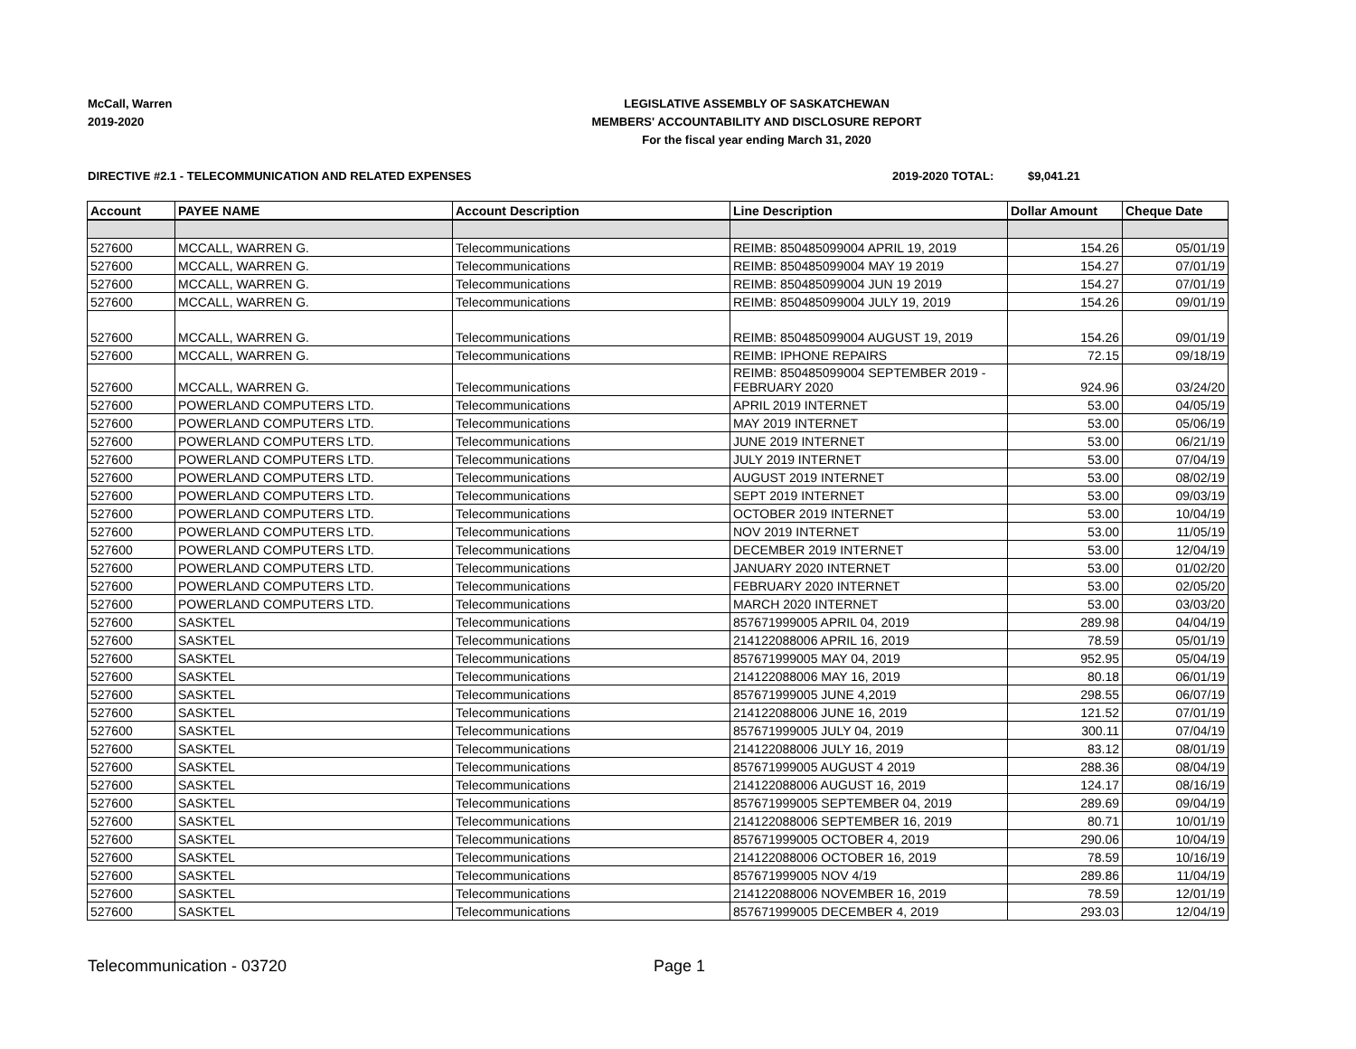McCall, Warren
2019-2020
LEGISLATIVE ASSEMBLY OF SASKATCHEWAN
MEMBERS' ACCOUNTABILITY AND DISCLOSURE REPORT
For the fiscal year ending March 31, 2020
DIRECTIVE #2.1 - TELECOMMUNICATION AND RELATED EXPENSES 2019-2020 TOTAL: $9,041.21
| Account | PAYEE NAME | Account Description | Line Description | Dollar Amount | Cheque Date |
| --- | --- | --- | --- | --- | --- |
| 527600 | MCCALL, WARREN G. | Telecommunications | REIMB: 850485099004 APRIL 19, 2019 | 154.26 | 05/01/19 |
| 527600 | MCCALL, WARREN G. | Telecommunications | REIMB: 850485099004 MAY 19 2019 | 154.27 | 07/01/19 |
| 527600 | MCCALL, WARREN G. | Telecommunications | REIMB: 850485099004 JUN 19 2019 | 154.27 | 07/01/19 |
| 527600 | MCCALL, WARREN G. | Telecommunications | REIMB: 850485099004 JULY 19, 2019 | 154.26 | 09/01/19 |
| 527600 | MCCALL, WARREN G. | Telecommunications | REIMB: 850485099004 AUGUST 19, 2019 | 154.26 | 09/01/19 |
| 527600 | MCCALL, WARREN G. | Telecommunications | REIMB: IPHONE REPAIRS | 72.15 | 09/18/19 |
| 527600 | MCCALL, WARREN G. | Telecommunications | REIMB: 850485099004 SEPTEMBER 2019 - FEBRUARY 2020 | 924.96 | 03/24/20 |
| 527600 | POWERLAND COMPUTERS LTD. | Telecommunications | APRIL 2019 INTERNET | 53.00 | 04/05/19 |
| 527600 | POWERLAND COMPUTERS LTD. | Telecommunications | MAY 2019 INTERNET | 53.00 | 05/06/19 |
| 527600 | POWERLAND COMPUTERS LTD. | Telecommunications | JUNE 2019 INTERNET | 53.00 | 06/21/19 |
| 527600 | POWERLAND COMPUTERS LTD. | Telecommunications | JULY 2019 INTERNET | 53.00 | 07/04/19 |
| 527600 | POWERLAND COMPUTERS LTD. | Telecommunications | AUGUST 2019 INTERNET | 53.00 | 08/02/19 |
| 527600 | POWERLAND COMPUTERS LTD. | Telecommunications | SEPT 2019 INTERNET | 53.00 | 09/03/19 |
| 527600 | POWERLAND COMPUTERS LTD. | Telecommunications | OCTOBER 2019 INTERNET | 53.00 | 10/04/19 |
| 527600 | POWERLAND COMPUTERS LTD. | Telecommunications | NOV 2019 INTERNET | 53.00 | 11/05/19 |
| 527600 | POWERLAND COMPUTERS LTD. | Telecommunications | DECEMBER 2019 INTERNET | 53.00 | 12/04/19 |
| 527600 | POWERLAND COMPUTERS LTD. | Telecommunications | JANUARY 2020 INTERNET | 53.00 | 01/02/20 |
| 527600 | POWERLAND COMPUTERS LTD. | Telecommunications | FEBRUARY 2020 INTERNET | 53.00 | 02/05/20 |
| 527600 | POWERLAND COMPUTERS LTD. | Telecommunications | MARCH 2020 INTERNET | 53.00 | 03/03/20 |
| 527600 | SASKTEL | Telecommunications | 857671999005 APRIL 04, 2019 | 289.98 | 04/04/19 |
| 527600 | SASKTEL | Telecommunications | 214122088006 APRIL 16, 2019 | 78.59 | 05/01/19 |
| 527600 | SASKTEL | Telecommunications | 857671999005 MAY 04, 2019 | 952.95 | 05/04/19 |
| 527600 | SASKTEL | Telecommunications | 214122088006 MAY 16, 2019 | 80.18 | 06/01/19 |
| 527600 | SASKTEL | Telecommunications | 857671999005 JUNE 4,2019 | 298.55 | 06/07/19 |
| 527600 | SASKTEL | Telecommunications | 214122088006 JUNE 16, 2019 | 121.52 | 07/01/19 |
| 527600 | SASKTEL | Telecommunications | 857671999005 JULY 04, 2019 | 300.11 | 07/04/19 |
| 527600 | SASKTEL | Telecommunications | 214122088006 JULY 16, 2019 | 83.12 | 08/01/19 |
| 527600 | SASKTEL | Telecommunications | 857671999005 AUGUST 4 2019 | 288.36 | 08/04/19 |
| 527600 | SASKTEL | Telecommunications | 214122088006 AUGUST 16, 2019 | 124.17 | 08/16/19 |
| 527600 | SASKTEL | Telecommunications | 857671999005 SEPTEMBER 04, 2019 | 289.69 | 09/04/19 |
| 527600 | SASKTEL | Telecommunications | 214122088006 SEPTEMBER 16, 2019 | 80.71 | 10/01/19 |
| 527600 | SASKTEL | Telecommunications | 857671999005 OCTOBER 4, 2019 | 290.06 | 10/04/19 |
| 527600 | SASKTEL | Telecommunications | 214122088006 OCTOBER 16, 2019 | 78.59 | 10/16/19 |
| 527600 | SASKTEL | Telecommunications | 857671999005 NOV 4/19 | 289.86 | 11/04/19 |
| 527600 | SASKTEL | Telecommunications | 214122088006 NOVEMBER 16, 2019 | 78.59 | 12/01/19 |
| 527600 | SASKTEL | Telecommunications | 857671999005 DECEMBER 4, 2019 | 293.03 | 12/04/19 |
Telecommunication - 03720 Page 1